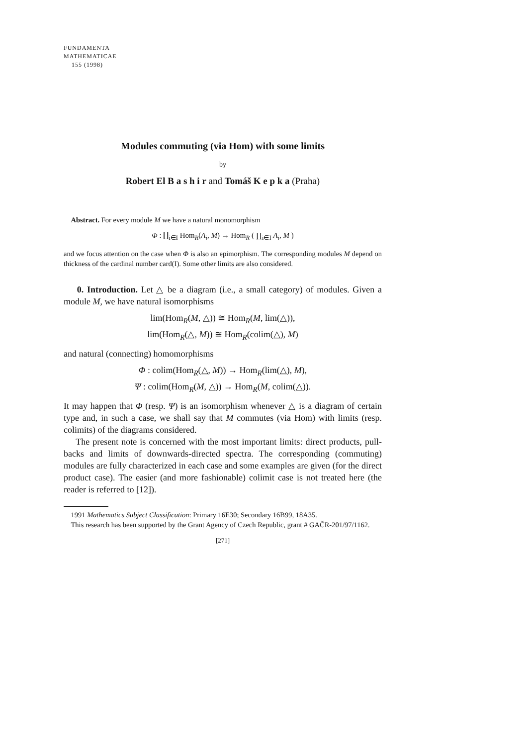FUNDAMENTA
MATHEMATICAE
155 (1998)
Modules commuting (via Hom) with some limits
by
Robert El B a s h i r and Tomáš K e p k a (Praha)
Abstract. For every module M we have a natural monomorphism
Φ : ∐<sub>i∈I</sub> Hom<sub>R</sub>(A<sub>i</sub>, M) → Hom<sub>R</sub> ( ∏<sub>i∈I</sub> A<sub>i</sub>, M )
and we focus attention on the case when Φ is also an epimorphism. The corresponding modules M depend on thickness of the cardinal number card(I). Some other limits are also considered.
0. Introduction. Let △ be a diagram (i.e., a small category) of modules. Given a module M, we have natural isomorphisms
lim(Hom<sub>R</sub>(M, △)) ≅ Hom<sub>R</sub>(M, lim(△)),
lim(Hom<sub>R</sub>(△, M)) ≅ Hom<sub>R</sub>(colim(△), M)
and natural (connecting) homomorphisms
Φ : colim(Hom<sub>R</sub>(△, M)) → Hom<sub>R</sub>(lim(△), M),
Ψ : colim(Hom<sub>R</sub>(M, △)) → Hom<sub>R</sub>(M, colim(△)).
It may happen that Φ (resp. Ψ) is an isomorphism whenever △ is a diagram of certain type and, in such a case, we shall say that M commutes (via Hom) with limits (resp. colimits) of the diagrams considered.
The present note is concerned with the most important limits: direct products, pull-backs and limits of downwards-directed spectra. The corresponding (commuting) modules are fully characterized in each case and some examples are given (for the direct product case). The easier (and more fashionable) colimit case is not treated here (the reader is referred to [12]).
1991 Mathematics Subject Classification: Primary 16E30; Secondary 16B99, 18A35.
This research has been supported by the Grant Agency of Czech Republic, grant # GAČR-201/97/1162.
[271]